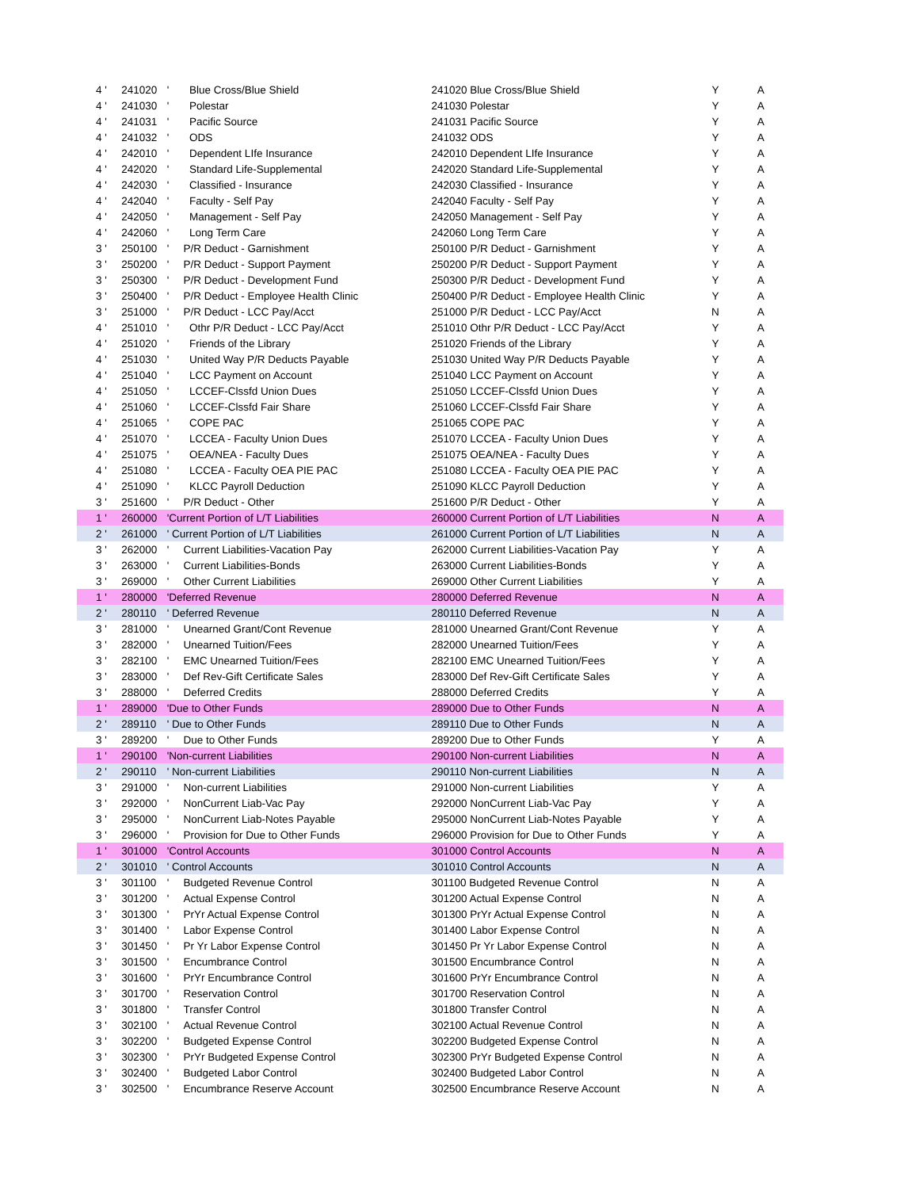| 4 ' | 241020 | ' | Blue Cross/Blue Shield | 241020 Blue Cross/Blue Shield | Y | A |
| 4 ' | 241030 | ' | Polestar | 241030 Polestar | Y | A |
| 4 ' | 241031 | ' | Pacific Source | 241031 Pacific Source | Y | A |
| 4 ' | 241032 | ' | ODS | 241032 ODS | Y | A |
| 4 ' | 242010 | ' | Dependent LIfe Insurance | 242010 Dependent LIfe Insurance | Y | A |
| 4 ' | 242020 | ' | Standard Life-Supplemental | 242020 Standard Life-Supplemental | Y | A |
| 4 ' | 242030 | ' | Classified - Insurance | 242030 Classified - Insurance | Y | A |
| 4 ' | 242040 | ' | Faculty - Self Pay | 242040 Faculty - Self Pay | Y | A |
| 4 ' | 242050 | ' | Management - Self Pay | 242050 Management - Self Pay | Y | A |
| 4 ' | 242060 | ' | Long Term Care | 242060 Long Term Care | Y | A |
| 3 ' | 250100 | ' | P/R Deduct - Garnishment | 250100 P/R Deduct - Garnishment | Y | A |
| 3 ' | 250200 | ' | P/R Deduct - Support Payment | 250200 P/R Deduct - Support Payment | Y | A |
| 3 ' | 250300 | ' | P/R Deduct - Development Fund | 250300 P/R Deduct - Development Fund | Y | A |
| 3 ' | 250400 | ' | P/R Deduct - Employee Health Clinic | 250400 P/R Deduct - Employee Health Clinic | Y | A |
| 3 ' | 251000 | ' | P/R Deduct - LCC Pay/Acct | 251000 P/R Deduct - LCC Pay/Acct | N | A |
| 4 ' | 251010 | ' | Othr P/R Deduct - LCC Pay/Acct | 251010 Othr P/R Deduct - LCC Pay/Acct | Y | A |
| 4 ' | 251020 | ' | Friends of the Library | 251020 Friends of the Library | Y | A |
| 4 ' | 251030 | ' | United Way P/R Deducts Payable | 251030 United Way P/R Deducts Payable | Y | A |
| 4 ' | 251040 | ' | LCC Payment on Account | 251040 LCC Payment on Account | Y | A |
| 4 ' | 251050 | ' | LCCEF-Clssfd Union Dues | 251050 LCCEF-Clssfd Union Dues | Y | A |
| 4 ' | 251060 | ' | LCCEF-Clssfd Fair Share | 251060 LCCEF-Clssfd Fair Share | Y | A |
| 4 ' | 251065 | ' | COPE PAC | 251065 COPE PAC | Y | A |
| 4 ' | 251070 | ' | LCCEA - Faculty Union Dues | 251070 LCCEA - Faculty Union Dues | Y | A |
| 4 ' | 251075 | ' | OEA/NEA - Faculty Dues | 251075 OEA/NEA - Faculty Dues | Y | A |
| 4 ' | 251080 | ' | LCCEA - Faculty OEA PIE PAC | 251080 LCCEA - Faculty OEA PIE PAC | Y | A |
| 4 ' | 251090 | ' | KLCC Payroll Deduction | 251090 KLCC Payroll Deduction | Y | A |
| 3 ' | 251600 | ' | P/R Deduct - Other | 251600 P/R Deduct - Other | Y | A |
| 1 ' | 260000 | 'Current Portion of L/T Liabilities | | 260000 Current Portion of L/T Liabilities | N | A |
| 2 ' | 261000 | ' Current Portion of L/T Liabilities | | 261000 Current Portion of L/T Liabilities | N | A |
| 3 ' | 262000 | ' | Current Liabilities-Vacation Pay | 262000 Current Liabilities-Vacation Pay | Y | A |
| 3 ' | 263000 | ' | Current Liabilities-Bonds | 263000 Current Liabilities-Bonds | Y | A |
| 3 ' | 269000 | ' | Other Current Liabilities | 269000 Other Current Liabilities | Y | A |
| 1 ' | 280000 | 'Deferred Revenue | | 280000 Deferred Revenue | N | A |
| 2 ' | 280110 | ' Deferred Revenue | | 280110 Deferred Revenue | N | A |
| 3 ' | 281000 | ' | Unearned Grant/Cont Revenue | 281000 Unearned Grant/Cont Revenue | Y | A |
| 3 ' | 282000 | ' | Unearned Tuition/Fees | 282000 Unearned Tuition/Fees | Y | A |
| 3 ' | 282100 | ' | EMC Unearned Tuition/Fees | 282100 EMC Unearned Tuition/Fees | Y | A |
| 3 ' | 283000 | ' | Def Rev-Gift Certificate Sales | 283000 Def Rev-Gift Certificate Sales | Y | A |
| 3 ' | 288000 | ' | Deferred Credits | 288000 Deferred Credits | Y | A |
| 1 ' | 289000 | 'Due to Other Funds | | 289000 Due to Other Funds | N | A |
| 2 ' | 289110 | ' Due to Other Funds | | 289110 Due to Other Funds | N | A |
| 3 ' | 289200 | ' | Due to Other Funds | 289200 Due to Other Funds | Y | A |
| 1 ' | 290100 | 'Non-current Liabilities | | 290100 Non-current Liabilities | N | A |
| 2 ' | 290110 | ' Non-current Liabilities | | 290110 Non-current Liabilities | N | A |
| 3 ' | 291000 | ' | Non-current Liabilities | 291000 Non-current Liabilities | Y | A |
| 3 ' | 292000 | ' | NonCurrent Liab-Vac Pay | 292000 NonCurrent Liab-Vac Pay | Y | A |
| 3 ' | 295000 | ' | NonCurrent Liab-Notes Payable | 295000 NonCurrent Liab-Notes Payable | Y | A |
| 3 ' | 296000 | ' | Provision for Due to Other Funds | 296000 Provision for Due to Other Funds | Y | A |
| 1 ' | 301000 | 'Control Accounts | | 301000 Control Accounts | N | A |
| 2 ' | 301010 | ' Control Accounts | | 301010 Control Accounts | N | A |
| 3 ' | 301100 | ' | Budgeted Revenue Control | 301100 Budgeted Revenue Control | N | A |
| 3 ' | 301200 | ' | Actual Expense Control | 301200 Actual Expense Control | N | A |
| 3 ' | 301300 | ' | PrYr Actual Expense Control | 301300 PrYr Actual Expense Control | N | A |
| 3 ' | 301400 | ' | Labor Expense Control | 301400 Labor Expense Control | N | A |
| 3 ' | 301450 | ' | Pr Yr Labor Expense Control | 301450 Pr Yr Labor Expense Control | N | A |
| 3 ' | 301500 | ' | Encumbrance Control | 301500 Encumbrance Control | N | A |
| 3 ' | 301600 | ' | PrYr Encumbrance Control | 301600 PrYr Encumbrance Control | N | A |
| 3 ' | 301700 | ' | Reservation Control | 301700 Reservation Control | N | A |
| 3 ' | 301800 | ' | Transfer Control | 301800 Transfer Control | N | A |
| 3 ' | 302100 | ' | Actual Revenue Control | 302100 Actual Revenue Control | N | A |
| 3 ' | 302200 | ' | Budgeted Expense Control | 302200 Budgeted Expense Control | N | A |
| 3 ' | 302300 | ' | PrYr Budgeted Expense Control | 302300 PrYr Budgeted Expense Control | N | A |
| 3 ' | 302400 | ' | Budgeted Labor Control | 302400 Budgeted Labor Control | N | A |
| 3 ' | 302500 | ' | Encumbrance Reserve Account | 302500 Encumbrance Reserve Account | N | A |